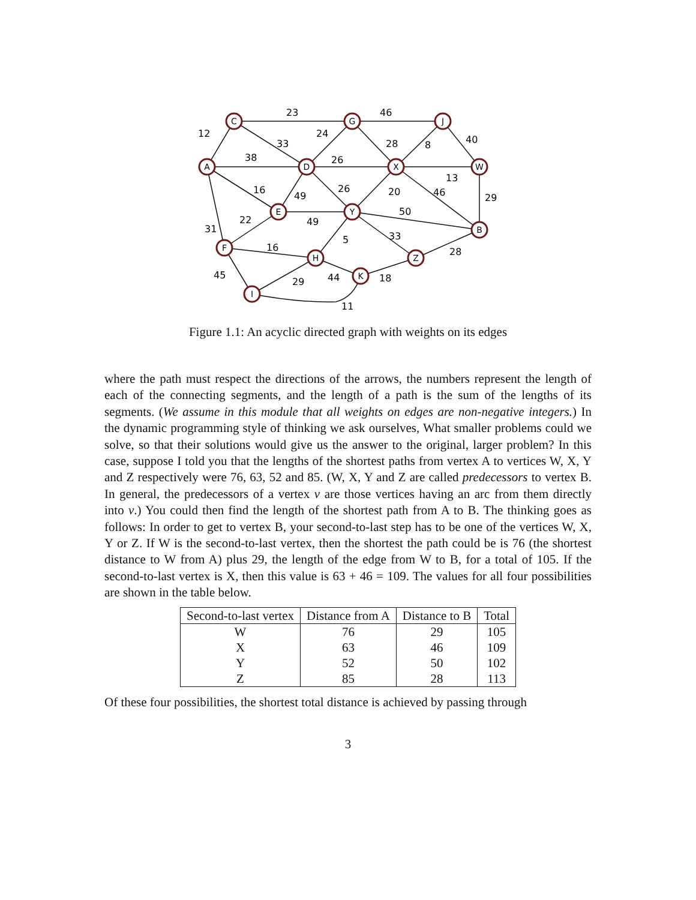A
C
G
J
D
X
W
E
Y
B
F
H
Z
K
I
12
23
33
38
46
24
28
8
40
26
13
29
16
49
26
20
46
50
22
49
31
5
33
28
16
45
29
44
18
11
Figure 1.1: An acyclic directed graph with weights on its edges
where the path must respect the directions of the arrows, the numbers represent the length of each of the connecting segments, and the length of a path is the sum of the lengths of its segments. (We assume in this module that all weights on edges are non-negative integers.) In the dynamic programming style of thinking we ask ourselves, What smaller problems could we solve, so that their solutions would give us the answer to the original, larger problem? In this case, suppose I told you that the lengths of the shortest paths from vertex A to vertices W, X, Y and Z respectively were 76, 63, 52 and 85. (W, X, Y and Z are called predecessors to vertex B. In general, the predecessors of a vertex v are those vertices having an arc from them directly into v.) You could then find the length of the shortest path from A to B. The thinking goes as follows: In order to get to vertex B, your second-to-last step has to be one of the vertices W, X, Y or Z. If W is the second-to-last vertex, then the shortest the path could be is 76 (the shortest distance to W from A) plus 29, the length of the edge from W to B, for a total of 105. If the second-to-last vertex is X, then this value is 63 + 46 = 109. The values for all four possibilities are shown in the table below.
| Second-to-last vertex | Distance from A | Distance to B | Total |
| --- | --- | --- | --- |
| W | 76 | 29 | 105 |
| X | 63 | 46 | 109 |
| Y | 52 | 50 | 102 |
| Z | 85 | 28 | 113 |
Of these four possibilities, the shortest total distance is achieved by passing through
3